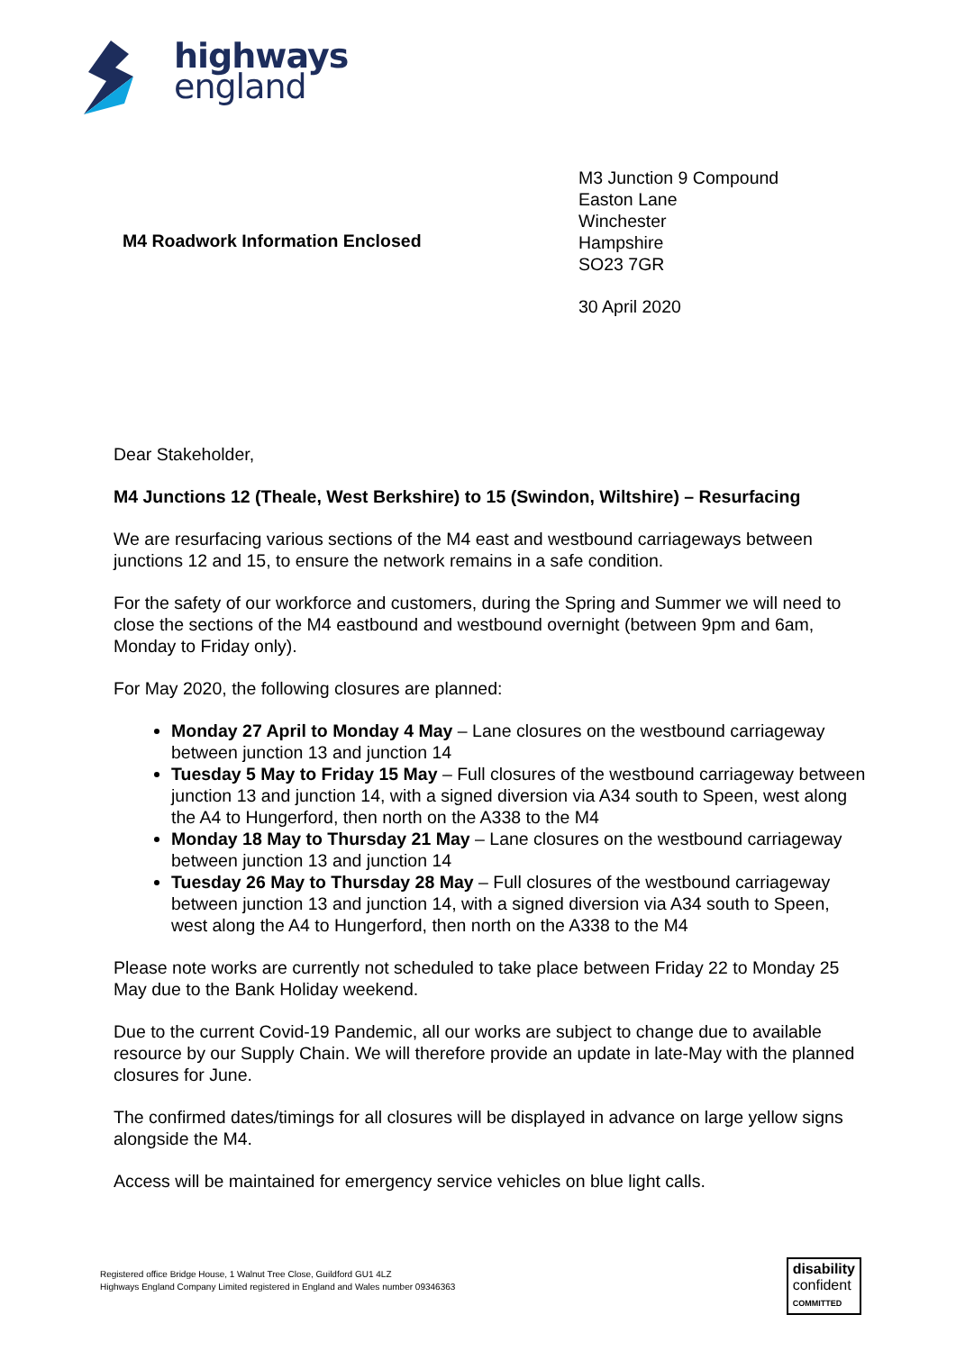highways
england
M4 Roadwork Information Enclosed
M3 Junction 9 Compound
Easton Lane
Winchester
Hampshire
SO23 7GR
30 April 2020
Dear Stakeholder,
M4 Junctions 12 (Theale, West Berkshire) to 15 (Swindon, Wiltshire) – Resurfacing
We are resurfacing various sections of the M4 east and westbound carriageways between junctions 12 and 15, to ensure the network remains in a safe condition.
For the safety of our workforce and customers, during the Spring and Summer we will need to close the sections of the M4 eastbound and westbound overnight (between 9pm and 6am, Monday to Friday only).
For May 2020, the following closures are planned:
Monday 27 April to Monday 4 May – Lane closures on the westbound carriageway between junction 13 and junction 14
Tuesday 5 May to Friday 15 May – Full closures of the westbound carriageway between junction 13 and junction 14, with a signed diversion via A34 south to Speen, west along the A4 to Hungerford, then north on the A338 to the M4
Monday 18 May to Thursday 21 May – Lane closures on the westbound carriageway between junction 13 and junction 14
Tuesday 26 May to Thursday 28 May – Full closures of the westbound carriageway between junction 13 and junction 14, with a signed diversion via A34 south to Speen, west along the A4 to Hungerford, then north on the A338 to the M4
Please note works are currently not scheduled to take place between Friday 22 to Monday 25 May due to the Bank Holiday weekend.
Due to the current Covid-19 Pandemic, all our works are subject to change due to available resource by our Supply Chain. We will therefore provide an update in late-May with the planned closures for June.
The confirmed dates/timings for all closures will be displayed in advance on large yellow signs alongside the M4.
Access will be maintained for emergency service vehicles on blue light calls.
Registered office Bridge House, 1 Walnut Tree Close, Guildford GU1 4LZ
Highways England Company Limited registered in England and Wales number 09346363
disability
confident
COMMITTED